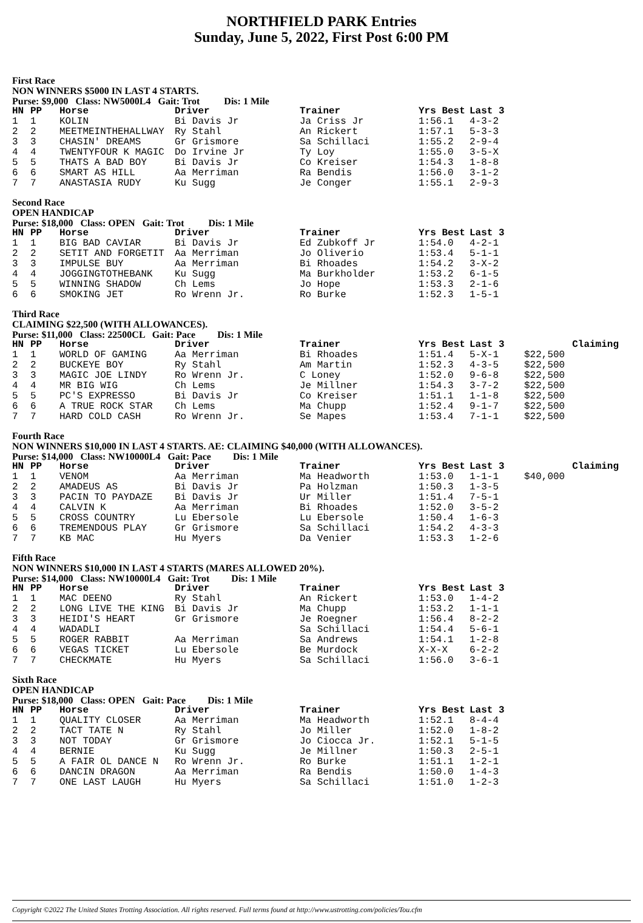NORTHFIELD PARK Entries
Sunday, June 5, 2022, First Post 6:00 PM
First Race
NON WINNERS $5000 IN LAST 4 STARTS.
Purse: $9,000 Class: NW5000L4 Gait: Trot Dis: 1 Mile
| HN | PP | Horse | Driver | Trainer | Yrs Best | Last 3 |
| --- | --- | --- | --- | --- | --- | --- |
| 1 | 1 | KOLIN | Bi Davis Jr | Ja Criss Jr | 1:56.1 | 4-3-2 |
| 2 | 2 | MEETMEINTHEHALLWAY | Ry Stahl | An Rickert | 1:57.1 | 5-3-3 |
| 3 | 3 | CHASIN' DREAMS | Gr Grismore | Sa Schillaci | 1:55.2 | 2-9-4 |
| 4 | 4 | TWENTYFOUR K MAGIC | Do Irvine Jr | Ty Loy | 1:55.0 | 3-5-X |
| 5 | 5 | THATS A BAD BOY | Bi Davis Jr | Co Kreiser | 1:54.3 | 1-8-8 |
| 6 | 6 | SMART AS HILL | Aa Merriman | Ra Bendis | 1:56.0 | 3-1-2 |
| 7 | 7 | ANASTASIA RUDY | Ku Sugg | Je Conger | 1:55.1 | 2-9-3 |
Second Race
OPEN HANDICAP
Purse: $18,000 Class: OPEN Gait: Trot Dis: 1 Mile
| HN | PP | Horse | Driver | Trainer | Yrs Best | Last 3 |
| --- | --- | --- | --- | --- | --- | --- |
| 1 | 1 | BIG BAD CAVIAR | Bi Davis Jr | Ed Zubkoff Jr | 1:54.0 | 4-2-1 |
| 2 | 2 | SETIT AND FORGETIT | Aa Merriman | Jo Oliverio | 1:53.4 | 5-1-1 |
| 3 | 3 | IMPULSE BUY | Aa Merriman | Bi Rhoades | 1:54.2 | 3-X-2 |
| 4 | 4 | JOGGINGTOTHEBANK | Ku Sugg | Ma Burkholder | 1:53.2 | 6-1-5 |
| 5 | 5 | WINNING SHADOW | Ch Lems | Jo Hope | 1:53.3 | 2-1-6 |
| 6 | 6 | SMOKING JET | Ro Wrenn Jr. | Ro Burke | 1:52.3 | 1-5-1 |
Third Race
CLAIMING $22,500 (WITH ALLOWANCES).
Purse: $11,000 Class: 22500CL Gait: Pace Dis: 1 Mile
| HN | PP | Horse | Driver | Trainer | Yrs Best | Last 3 | Claiming |
| --- | --- | --- | --- | --- | --- | --- | --- |
| 1 | 1 | WORLD OF GAMING | Aa Merriman | Bi Rhoades | 1:51.4 | 5-X-1 | $22,500 |
| 2 | 2 | BUCKEYE BOY | Ry Stahl | Am Martin | 1:52.3 | 4-3-5 | $22,500 |
| 3 | 3 | MAGIC JOE LINDY | Ro Wrenn Jr. | C Loney | 1:52.0 | 9-6-8 | $22,500 |
| 4 | 4 | MR BIG WIG | Ch Lems | Je Millner | 1:54.3 | 3-7-2 | $22,500 |
| 5 | 5 | PC'S EXPRESSO | Bi Davis Jr | Co Kreiser | 1:51.1 | 1-1-8 | $22,500 |
| 6 | 6 | A TRUE ROCK STAR | Ch Lems | Ma Chupp | 1:52.4 | 9-1-7 | $22,500 |
| 7 | 7 | HARD COLD CASH | Ro Wrenn Jr. | Se Mapes | 1:53.4 | 7-1-1 | $22,500 |
Fourth Race
NON WINNERS $10,000 IN LAST 4 STARTS. AE: CLAIMING $40,000 (WITH ALLOWANCES).
Purse: $14,000 Class: NW10000L4 Gait: Pace Dis: 1 Mile
| HN | PP | Horse | Driver | Trainer | Yrs Best | Last 3 | Claiming |
| --- | --- | --- | --- | --- | --- | --- | --- |
| 1 | 1 | VENOM | Aa Merriman | Ma Headworth | 1:53.0 | 1-1-1 | $40,000 |
| 2 | 2 | AMADEUS AS | Bi Davis Jr | Pa Holzman | 1:50.3 | 1-3-5 | |
| 3 | 3 | PACIN TO PAYDAZE | Bi Davis Jr | Ur Miller | 1:51.4 | 7-5-1 | |
| 4 | 4 | CALVIN K | Aa Merriman | Bi Rhoades | 1:52.0 | 3-5-2 | |
| 5 | 5 | CROSS COUNTRY | Lu Ebersole | Lu Ebersole | 1:50.4 | 1-6-3 | |
| 6 | 6 | TREMENDOUS PLAY | Gr Grismore | Sa Schillaci | 1:54.2 | 4-3-3 | |
| 7 | 7 | KB MAC | Hu Myers | Da Venier | 1:53.3 | 1-2-6 | |
Fifth Race
NON WINNERS $10,000 IN LAST 4 STARTS (MARES ALLOWED 20%).
Purse: $14,000 Class: NW10000L4 Gait: Trot Dis: 1 Mile
| HN | PP | Horse | Driver | Trainer | Yrs Best | Last 3 |
| --- | --- | --- | --- | --- | --- | --- |
| 1 | 1 | MAC DEENO | Ry Stahl | An Rickert | 1:53.0 | 1-4-2 |
| 2 | 2 | LONG LIVE THE KING | Bi Davis Jr | Ma Chupp | 1:53.2 | 1-1-1 |
| 3 | 3 | HEIDI'S HEART | Gr Grismore | Je Roegner | 1:56.4 | 8-2-2 |
| 4 | 4 | WADADLI | | Sa Schillaci | 1:54.4 | 5-6-1 |
| 5 | 5 | ROGER RABBIT | Aa Merriman | Sa Andrews | 1:54.1 | 1-2-8 |
| 6 | 6 | VEGAS TICKET | Lu Ebersole | Be Murdock | X-X-X | 6-2-2 |
| 7 | 7 | CHECKMATE | Hu Myers | Sa Schillaci | 1:56.0 | 3-6-1 |
Sixth Race
OPEN HANDICAP
Purse: $18,000 Class: OPEN Gait: Pace Dis: 1 Mile
| HN | PP | Horse | Driver | Trainer | Yrs Best | Last 3 |
| --- | --- | --- | --- | --- | --- | --- |
| 1 | 1 | QUALITY CLOSER | Aa Merriman | Ma Headworth | 1:52.1 | 8-4-4 |
| 2 | 2 | TACT TATE N | Ry Stahl | Jo Miller | 1:52.0 | 1-8-2 |
| 3 | 3 | NOT TODAY | Gr Grismore | Jo Ciocca Jr. | 1:52.1 | 5-1-5 |
| 4 | 4 | BERNIE | Ku Sugg | Je Millner | 1:50.3 | 2-5-1 |
| 5 | 5 | A FAIR OL DANCE N | Ro Wrenn Jr. | Ro Burke | 1:51.1 | 1-2-1 |
| 6 | 6 | DANCIN DRAGON | Aa Merriman | Ra Bendis | 1:50.0 | 1-4-3 |
| 7 | 7 | ONE LAST LAUGH | Hu Myers | Sa Schillaci | 1:51.0 | 1-2-3 |
Copyright ©2022 The United States Trotting Association. All rights reserved. Full terms found at http://www.ustrotting.com/policies/Tou.cfm